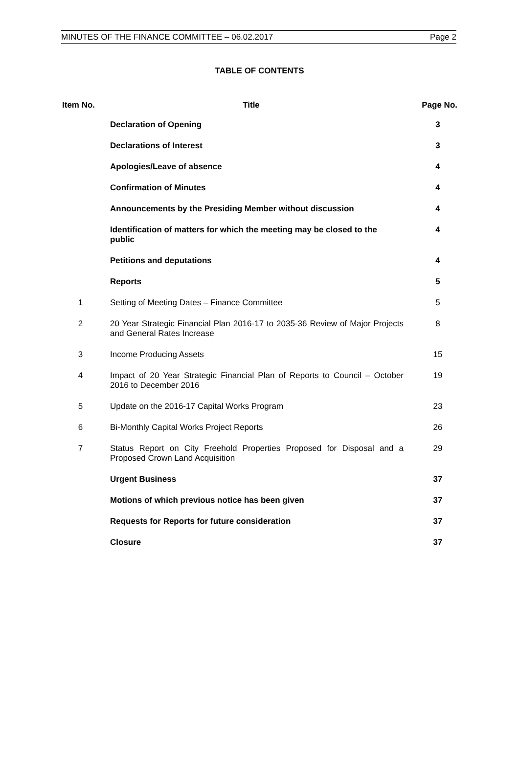MINUTES OF THE FINANCE COMMITTEE – 06.02.2017 Page 2
TABLE OF CONTENTS
| Item No. | Title | Page No. |
| --- | --- | --- |
| | Declaration of Opening | 3 |
| | Declarations of Interest | 3 |
| | Apologies/Leave of absence | 4 |
| | Confirmation of Minutes | 4 |
| | Announcements by the Presiding Member without discussion | 4 |
| | Identification of matters for which the meeting may be closed to the public | 4 |
| | Petitions and deputations | 4 |
| | Reports | 5 |
| 1 | Setting of Meeting Dates – Finance Committee | 5 |
| 2 | 20 Year Strategic Financial Plan 2016-17 to 2035-36 Review of Major Projects and General Rates Increase | 8 |
| 3 | Income Producing Assets | 15 |
| 4 | Impact of 20 Year Strategic Financial Plan of Reports to Council – October 2016 to December 2016 | 19 |
| 5 | Update on the 2016-17 Capital Works Program | 23 |
| 6 | Bi-Monthly Capital Works Project Reports | 26 |
| 7 | Status Report on City Freehold Properties Proposed for Disposal and a Proposed Crown Land Acquisition | 29 |
| | Urgent Business | 37 |
| | Motions of which previous notice has been given | 37 |
| | Requests for Reports for future consideration | 37 |
| | Closure | 37 |